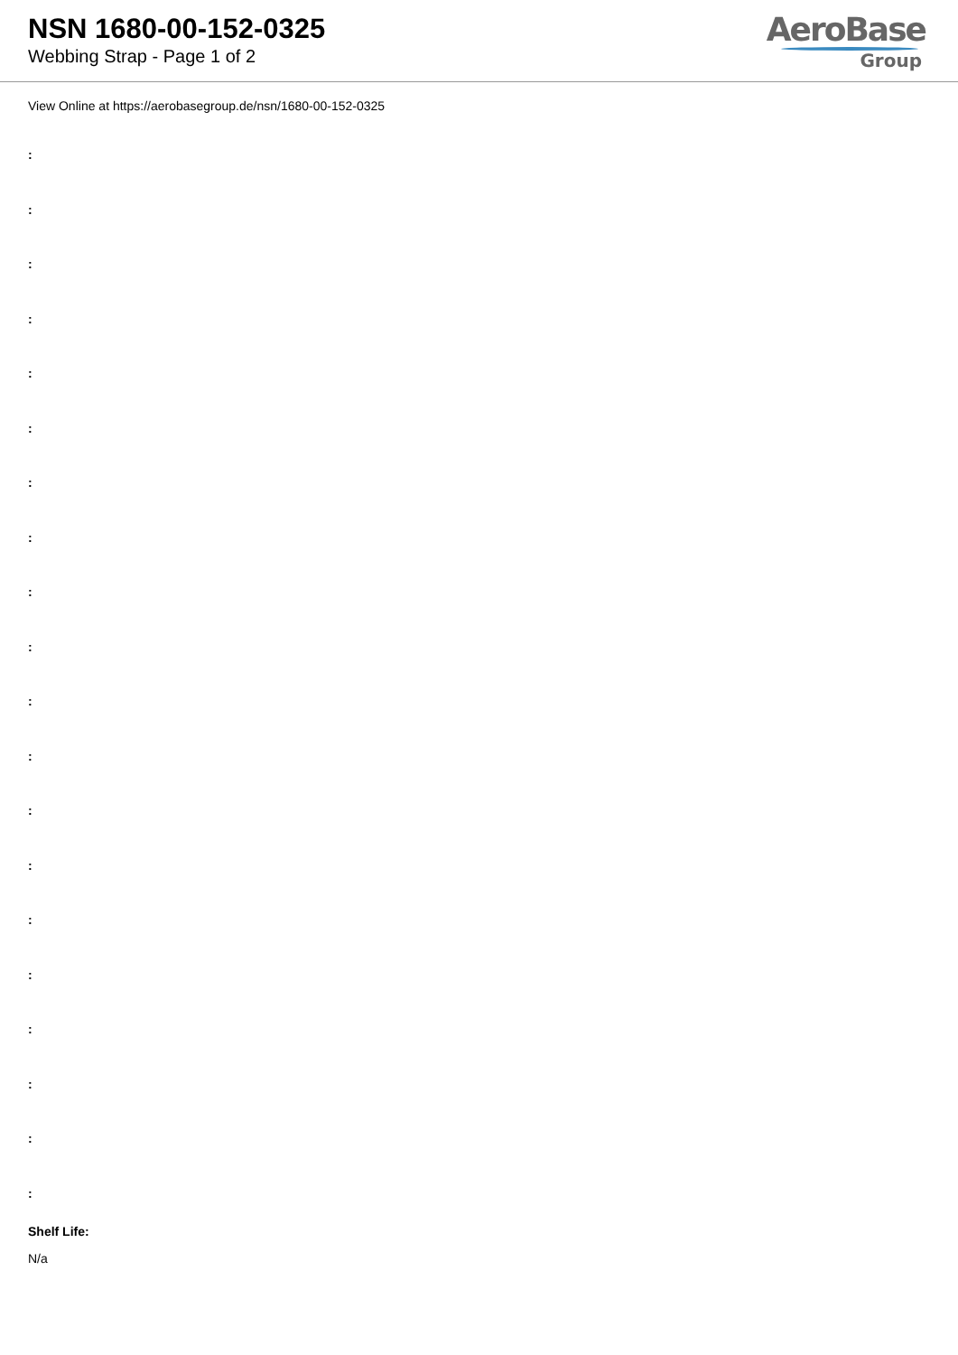NSN 1680-00-152-0325
Webbing Strap - Page 1 of 2
AeroBase
Group
View Online at https://aerobasegroup.de/nsn/1680-00-152-0325
:
:
:
:
:
:
:
:
:
:
:
:
:
:
:
:
:
:
:
:
Shelf Life:
N/a